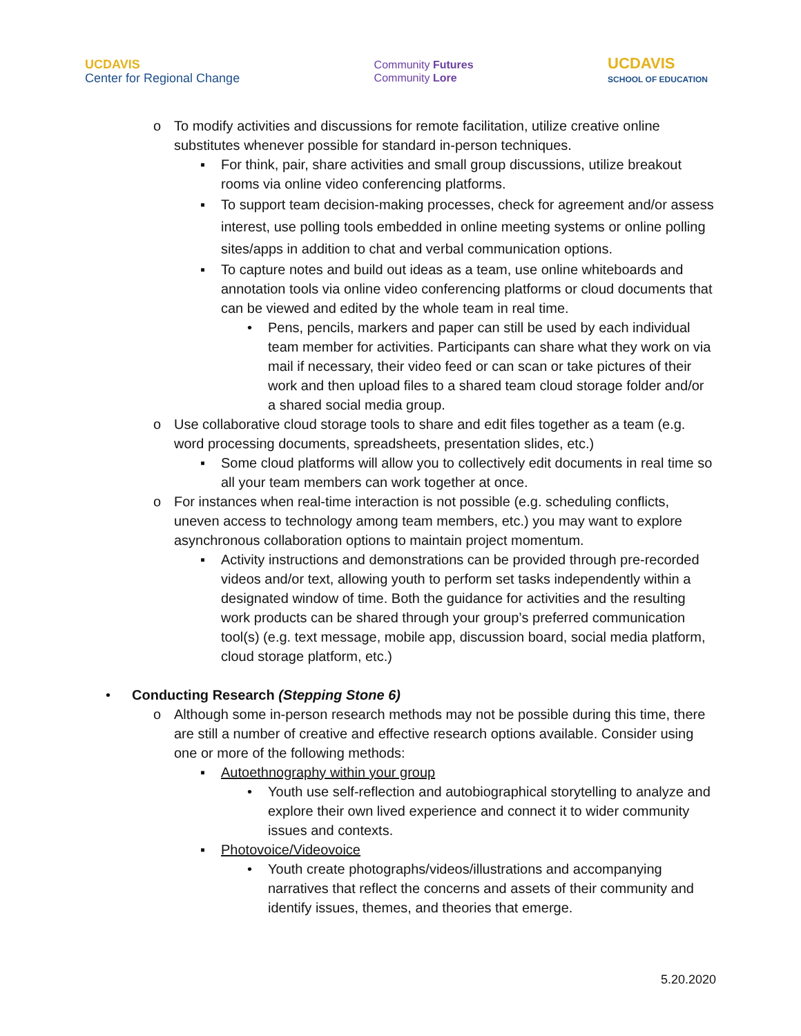UC DAVIS
Center for Regional Change
Community Futures
Community Lore
UCDAVIS
SCHOOL OF EDUCATION
o To modify activities and discussions for remote facilitation, utilize creative online substitutes whenever possible for standard in-person techniques.
▪ For think, pair, share activities and small group discussions, utilize breakout rooms via online video conferencing platforms.
▪ To support team decision-making processes, check for agreement and/or assess interest, use polling tools embedded in online meeting systems or online polling sites/apps in addition to chat and verbal communication options.
▪ To capture notes and build out ideas as a team, use online whiteboards and annotation tools via online video conferencing platforms or cloud documents that can be viewed and edited by the whole team in real time.
• Pens, pencils, markers and paper can still be used by each individual team member for activities. Participants can share what they work on via mail if necessary, their video feed or can scan or take pictures of their work and then upload files to a shared team cloud storage folder and/or a shared social media group.
o Use collaborative cloud storage tools to share and edit files together as a team (e.g. word processing documents, spreadsheets, presentation slides, etc.)
▪ Some cloud platforms will allow you to collectively edit documents in real time so all your team members can work together at once.
o For instances when real-time interaction is not possible (e.g. scheduling conflicts, uneven access to technology among team members, etc.) you may want to explore asynchronous collaboration options to maintain project momentum.
▪ Activity instructions and demonstrations can be provided through pre-recorded videos and/or text, allowing youth to perform set tasks independently within a designated window of time. Both the guidance for activities and the resulting work products can be shared through your group’s preferred communication tool(s) (e.g. text message, mobile app, discussion board, social media platform, cloud storage platform, etc.)
• Conducting Research (Stepping Stone 6)
o Although some in-person research methods may not be possible during this time, there are still a number of creative and effective research options available. Consider using one or more of the following methods:
▪ Autoethnography within your group
• Youth use self-reflection and autobiographical storytelling to analyze and explore their own lived experience and connect it to wider community issues and contexts.
▪ Photovoice/Videovoice
• Youth create photographs/videos/illustrations and accompanying narratives that reflect the concerns and assets of their community and identify issues, themes, and theories that emerge.
5.20.2020